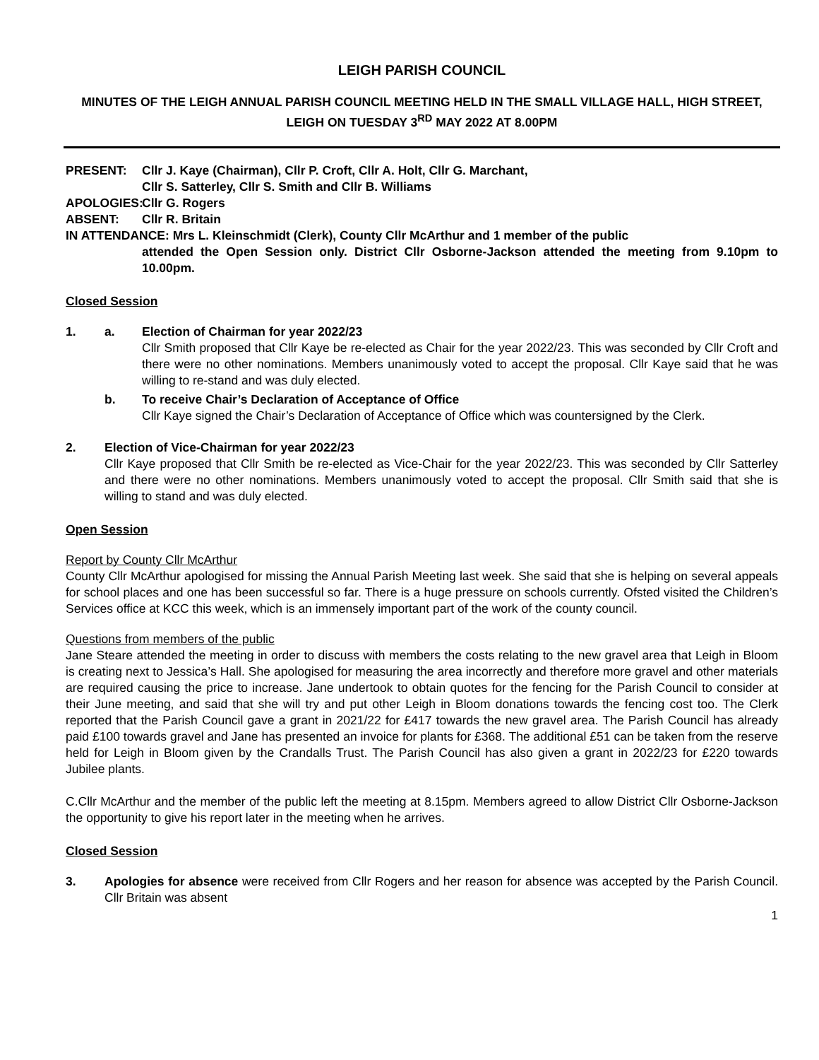LEIGH PARISH COUNCIL
MINUTES OF THE LEIGH ANNUAL PARISH COUNCIL MEETING HELD IN THE SMALL VILLAGE HALL, HIGH STREET, LEIGH ON TUESDAY 3<sup>RD</sup> MAY 2022 AT 8.00PM
PRESENT:
Cllr J. Kaye (Chairman), Cllr P. Croft, Cllr A. Holt, Cllr G. Marchant,
Cllr S. Satterley, Cllr S. Smith and Cllr B. Williams
APOLOGIES:
Cllr G. Rogers
ABSENT:
Cllr R. Britain
IN ATTENDANCE: Mrs L. Kleinschmidt (Clerk), County Cllr McArthur and 1 member of the public
attended the Open Session only. District Cllr Osborne-Jackson attended the meeting from 9.10pm to 10.00pm.
Closed Session
1. a. Election of Chairman for year 2022/23
Cllr Smith proposed that Cllr Kaye be re-elected as Chair for the year 2022/23. This was seconded by Cllr Croft and there were no other nominations. Members unanimously voted to accept the proposal. Cllr Kaye said that he was willing to re-stand and was duly elected.
b. To receive Chair’s Declaration of Acceptance of Office
Cllr Kaye signed the Chair’s Declaration of Acceptance of Office which was countersigned by the Clerk.
2. Election of Vice-Chairman for year 2022/23
Cllr Kaye proposed that Cllr Smith be re-elected as Vice-Chair for the year 2022/23. This was seconded by Cllr Satterley and there were no other nominations. Members unanimously voted to accept the proposal. Cllr Smith said that she is willing to stand and was duly elected.
Open Session
Report by County Cllr McArthur
County Cllr McArthur apologised for missing the Annual Parish Meeting last week. She said that she is helping on several appeals for school places and one has been successful so far. There is a huge pressure on schools currently. Ofsted visited the Children’s Services office at KCC this week, which is an immensely important part of the work of the county council.
Questions from members of the public
Jane Steare attended the meeting in order to discuss with members the costs relating to the new gravel area that Leigh in Bloom is creating next to Jessica’s Hall. She apologised for measuring the area incorrectly and therefore more gravel and other materials are required causing the price to increase. Jane undertook to obtain quotes for the fencing for the Parish Council to consider at their June meeting, and said that she will try and put other Leigh in Bloom donations towards the fencing cost too. The Clerk reported that the Parish Council gave a grant in 2021/22 for £417 towards the new gravel area. The Parish Council has already paid £100 towards gravel and Jane has presented an invoice for plants for £368. The additional £51 can be taken from the reserve held for Leigh in Bloom given by the Crandalls Trust. The Parish Council has also given a grant in 2022/23 for £220 towards Jubilee plants.
C.Cllr McArthur and the member of the public left the meeting at 8.15pm. Members agreed to allow District Cllr Osborne-Jackson the opportunity to give his report later in the meeting when he arrives.
Closed Session
3. Apologies for absence were received from Cllr Rogers and her reason for absence was accepted by the Parish Council. Cllr Britain was absent
1